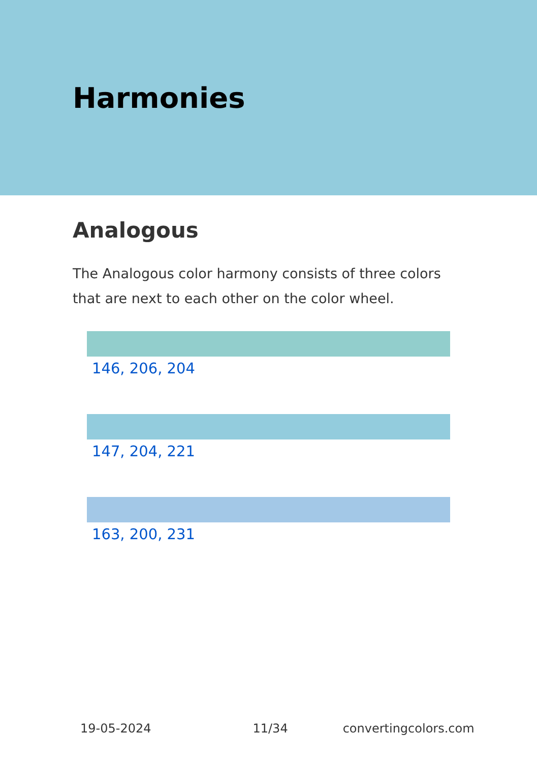Harmonies
Analogous
The Analogous color harmony consists of three colors that are next to each other on the color wheel.
146, 206, 204
147, 204, 221
163, 200, 231
19-05-2024 11/34 convertingcolors.com